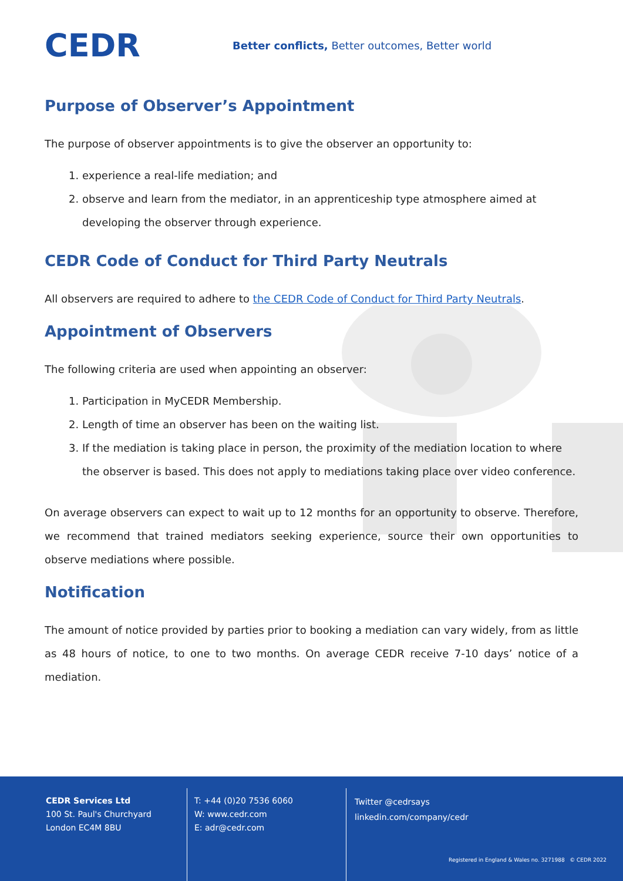CEDR
Better conflicts, Better outcomes, Better world
Purpose of Observer’s Appointment
The purpose of observer appointments is to give the observer an opportunity to:
1. experience a real-life mediation; and
2. observe and learn from the mediator, in an apprenticeship type atmosphere aimed at developing the observer through experience.
CEDR Code of Conduct for Third Party Neutrals
All observers are required to adhere to the CEDR Code of Conduct for Third Party Neutrals.
Appointment of Observers
The following criteria are used when appointing an observer:
1. Participation in MyCEDR Membership.
2. Length of time an observer has been on the waiting list.
3. If the mediation is taking place in person, the proximity of the mediation location to where the observer is based. This does not apply to mediations taking place over video conference.
On average observers can expect to wait up to 12 months for an opportunity to observe. Therefore, we recommend that trained mediators seeking experience, source their own opportunities to observe mediations where possible.
Notification
The amount of notice provided by parties prior to booking a mediation can vary widely, from as little as 48 hours of notice, to one to two months. On average CEDR receive 7-10 days’ notice of a mediation.
CEDR Services Ltd
100 St. Paul's Churchyard
London EC4M 8BU
T: +44 (0)20 7536 6060
W: www.cedr.com
E: adr@cedr.com
Twitter @cedrsays
linkedin.com/company/cedr
Registered in England & Wales no. 3271988 © CEDR 2022